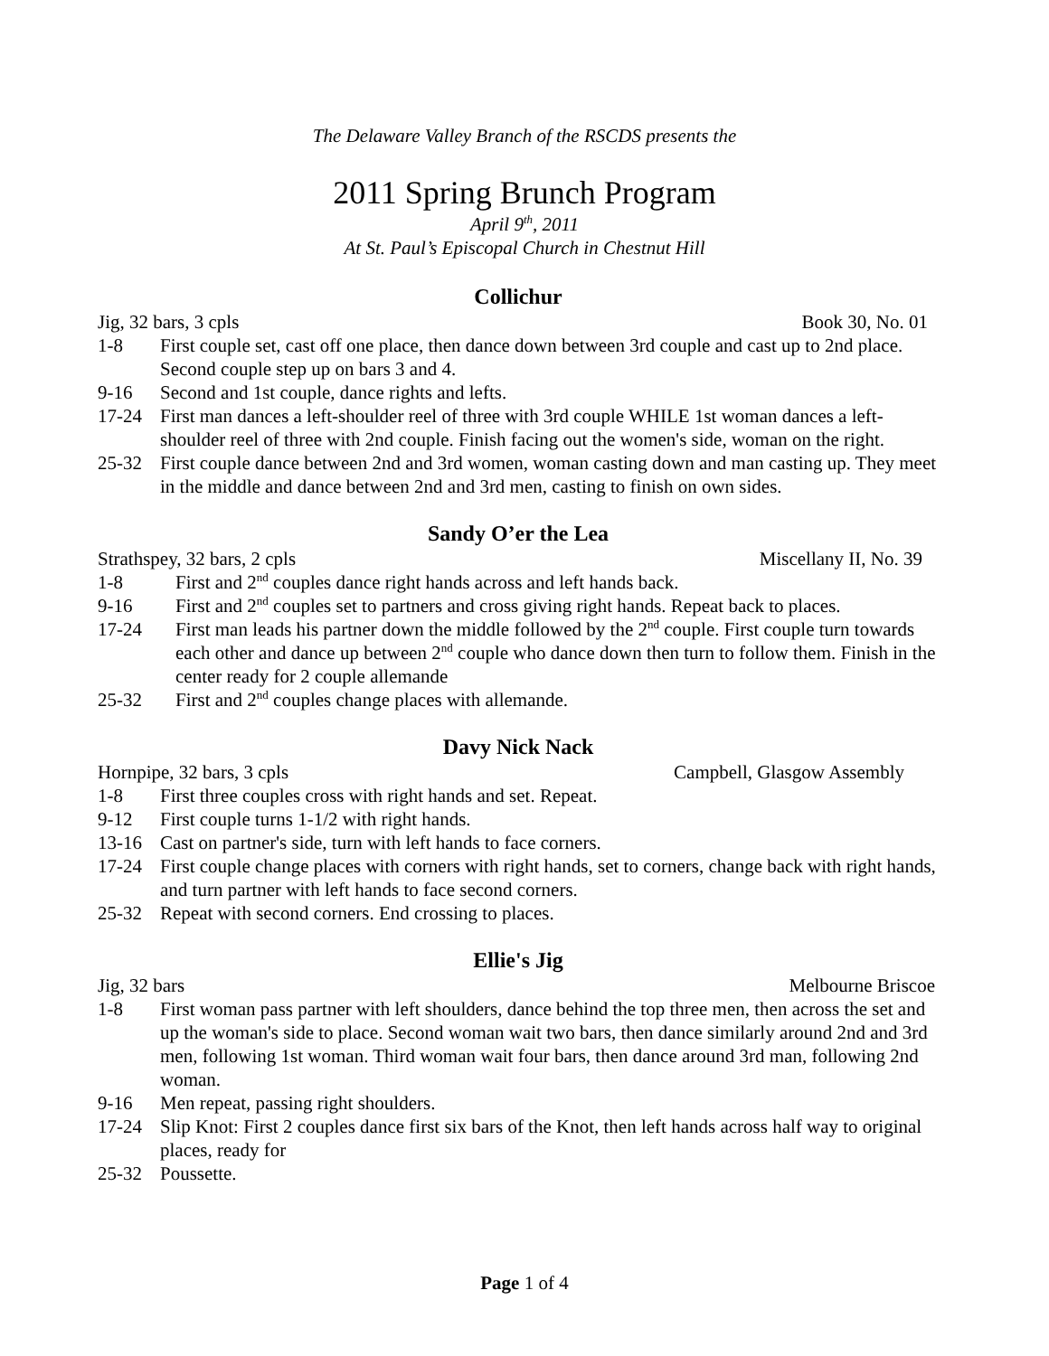The Delaware Valley Branch of the RSCDS presents the
2011 Spring Brunch Program
April 9<sup>th</sup>, 2011
At St. Paul’s Episcopal Church in Chestnut Hill
Collichur
Jig, 32 bars, 3 cpls Book 30, No. 01
1-8 First couple set, cast off one place, then dance down between 3rd couple and cast up to 2nd place. Second couple step up on bars 3 and 4.
9-16 Second and 1st couple, dance rights and lefts.
17-24 First man dances a left-shoulder reel of three with 3rd couple WHILE 1st woman dances a left-shoulder reel of three with 2nd couple. Finish facing out the women's side, woman on the right.
25-32 First couple dance between 2nd and 3rd women, woman casting down and man casting up. They meet in the middle and dance between 2nd and 3rd men, casting to finish on own sides.
Sandy O’er the Lea
Strathspey, 32 bars, 2 cpls Miscellany II, No. 39
1-8 First and 2<sup>nd</sup> couples dance right hands across and left hands back.
9-16 First and 2<sup>nd</sup> couples set to partners and cross giving right hands. Repeat back to places.
17-24 First man leads his partner down the middle followed by the 2<sup>nd</sup> couple. First couple turn towards each other and dance up between 2<sup>nd</sup> couple who dance down then turn to follow them. Finish in the center ready for 2 couple allemande
25-32 First and 2<sup>nd</sup> couples change places with allemande.
Davy Nick Nack
Hornpipe, 32 bars, 3 cpls Campbell, Glasgow Assembly
1-8 First three couples cross with right hands and set. Repeat.
9-12 First couple turns 1-1/2 with right hands.
13-16 Cast on partner's side, turn with left hands to face corners.
17-24 First couple change places with corners with right hands, set to corners, change back with right hands, and turn partner with left hands to face second corners.
25-32 Repeat with second corners. End crossing to places.
Ellie's Jig
Jig, 32 bars Melbourne Briscoe
1-8 First woman pass partner with left shoulders, dance behind the top three men, then across the set and up the woman's side to place. Second woman wait two bars, then dance similarly around 2nd and 3rd men, following 1st woman. Third woman wait four bars, then dance around 3rd man, following 2nd woman.
9-16 Men repeat, passing right shoulders.
17-24 Slip Knot: First 2 couples dance first six bars of the Knot, then left hands across half way to original places, ready for
25-32 Poussette.
Page 1 of 4